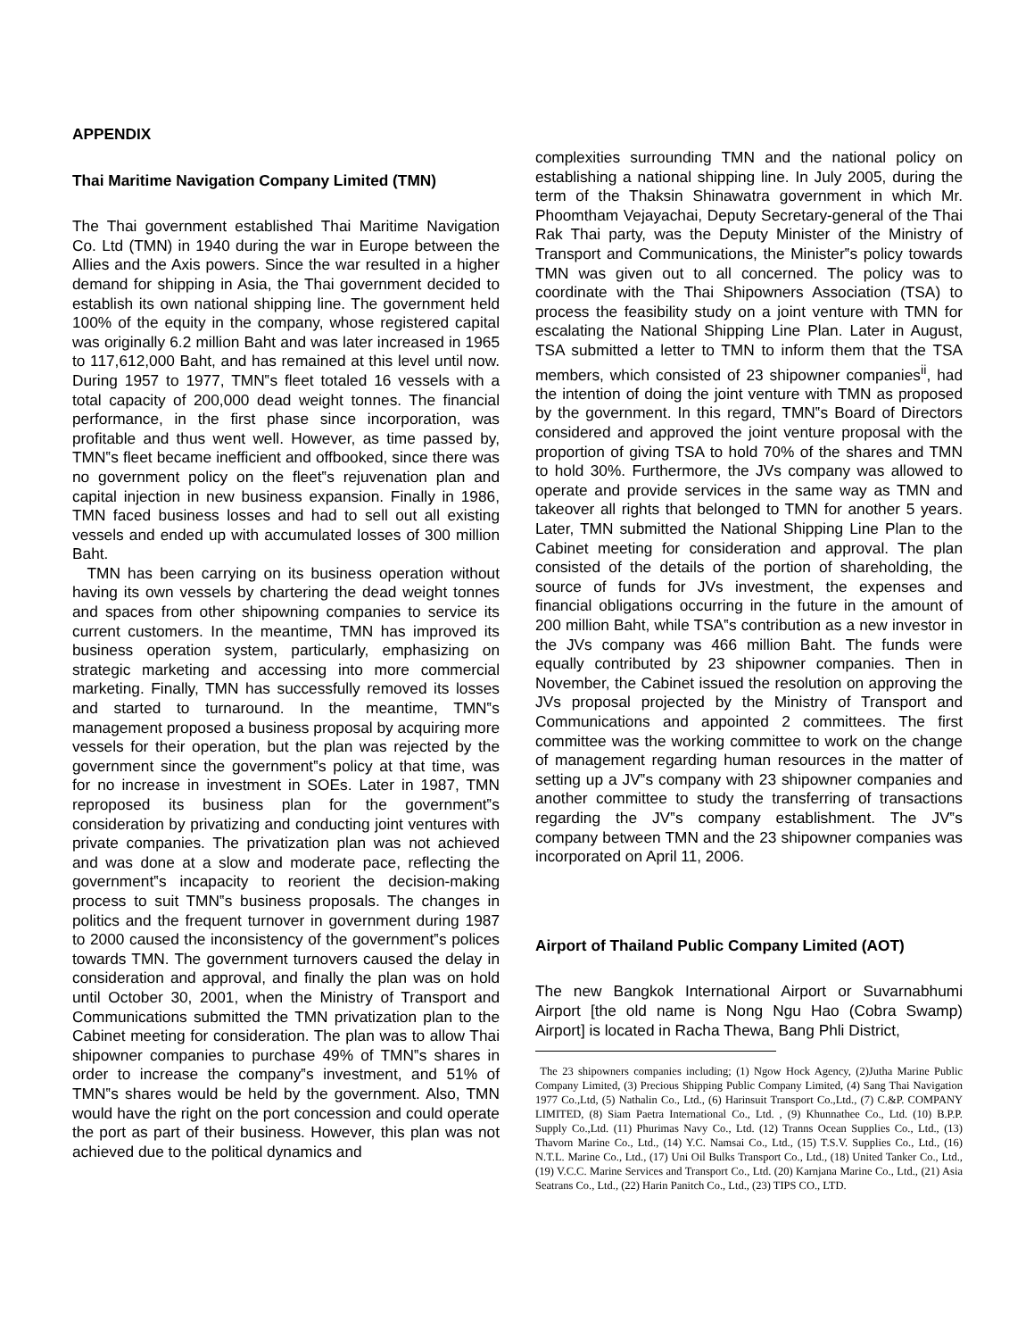APPENDIX
Thai Maritime Navigation Company Limited (TMN)
The Thai government established Thai Maritime Navigation Co. Ltd (TMN) in 1940 during the war in Europe between the Allies and the Axis powers. Since the war resulted in a higher demand for shipping in Asia, the Thai government decided to establish its own national shipping line. The government held 100% of the equity in the company, whose registered capital was originally 6.2 million Baht and was later increased in 1965 to 117,612,000 Baht, and has remained at this level until now. During 1957 to 1977, TMN‟s fleet totaled 16 vessels with a total capacity of 200,000 dead weight tonnes. The financial performance, in the first phase since incorporation, was profitable and thus went well. However, as time passed by, TMN‟s fleet became inefficient and offbooked, since there was no government policy on the fleet‟s rejuvenation plan and capital injection in new business expansion. Finally in 1986, TMN faced business losses and had to sell out all existing vessels and ended up with accumulated losses of 300 million Baht.
TMN has been carrying on its business operation without having its own vessels by chartering the dead weight tonnes and spaces from other shipowning companies to service its current customers. In the meantime, TMN has improved its business operation system, particularly, emphasizing on strategic marketing and accessing into more commercial marketing. Finally, TMN has successfully removed its losses and started to turnaround. In the meantime, TMN‟s management proposed a business proposal by acquiring more vessels for their operation, but the plan was rejected by the government since the government‟s policy at that time, was for no increase in investment in SOEs. Later in 1987, TMN reproposed its business plan for the government‟s consideration by privatizing and conducting joint ventures with private companies. The privatization plan was not achieved and was done at a slow and moderate pace, reflecting the government‟s incapacity to reorient the decision-making process to suit TMN‟s business proposals. The changes in politics and the frequent turnover in government during 1987 to 2000 caused the inconsistency of the government‟s polices towards TMN. The government turnovers caused the delay in consideration and approval, and finally the plan was on hold until October 30, 2001, when the Ministry of Transport and Communications submitted the TMN privatization plan to the Cabinet meeting for consideration. The plan was to allow Thai shipowner companies to purchase 49% of TMN‟s shares in order to increase the company‟s investment, and 51% of TMN‟s shares would be held by the government. Also, TMN would have the right on the port concession and could operate the port as part of their business. However, this plan was not achieved due to the political dynamics and
complexities surrounding TMN and the national policy on establishing a national shipping line. In July 2005, during the term of the Thaksin Shinawatra government in which Mr. Phoomtham Vejayachai, Deputy Secretary-general of the Thai Rak Thai party, was the Deputy Minister of the Ministry of Transport and Communications, the Minister‟s policy towards TMN was given out to all concerned. The policy was to coordinate with the Thai Shipowners Association (TSA) to process the feasibility study on a joint venture with TMN for escalating the National Shipping Line Plan. Later in August, TSA submitted a letter to TMN to inform them that the TSA members, which consisted of 23 shipowner companies<sup>ii</sup>, had the intention of doing the joint venture with TMN as proposed by the government. In this regard, TMN‟s Board of Directors considered and approved the joint venture proposal with the proportion of giving TSA to hold 70% of the shares and TMN to hold 30%. Furthermore, the JVs company was allowed to operate and provide services in the same way as TMN and takeover all rights that belonged to TMN for another 5 years. Later, TMN submitted the National Shipping Line Plan to the Cabinet meeting for consideration and approval. The plan consisted of the details of the portion of shareholding, the source of funds for JVs investment, the expenses and financial obligations occurring in the future in the amount of 200 million Baht, while TSA‟s contribution as a new investor in the JVs company was 466 million Baht. The funds were equally contributed by 23 shipowner companies. Then in November, the Cabinet issued the resolution on approving the JVs proposal projected by the Ministry of Transport and Communications and appointed 2 committees. The first committee was the working committee to work on the change of management regarding human resources in the matter of setting up a JV‟s company with 23 shipowner companies and another committee to study the transferring of transactions regarding the JV‟s company establishment. The JV‟s company between TMN and the 23 shipowner companies was incorporated on April 11, 2006.
Airport of Thailand Public Company Limited (AOT)
The new Bangkok International Airport or Suvarnabhumi Airport [the old name is Nong Ngu Hao (Cobra Swamp) Airport] is located in Racha Thewa, Bang Phli District,
The 23 shipowners companies including; (1) Ngow Hock Agency, (2)Jutha Marine Public Company Limited, (3) Precious Shipping Public Company Limited, (4) Sang Thai Navigation 1977 Co.,Ltd, (5) Nathalin Co., Ltd., (6) Harinsuit Transport Co.,Ltd., (7) C.&P. COMPANY LIMITED, (8) Siam Paetra International Co., Ltd. , (9) Khunnathee Co., Ltd. (10) B.P.P. Supply Co.,Ltd. (11) Phurimas Navy Co., Ltd. (12) Tranns Ocean Supplies Co., Ltd., (13) Thavorn Marine Co., Ltd., (14) Y.C. Namsai Co., Ltd., (15) T.S.V. Supplies Co., Ltd., (16) N.T.L. Marine Co., Ltd., (17) Uni Oil Bulks Transport Co., Ltd., (18) United Tanker Co., Ltd., (19) V.C.C. Marine Services and Transport Co., Ltd. (20) Karnjana Marine Co., Ltd., (21) Asia Seatrans Co., Ltd., (22) Harin Panitch Co., Ltd., (23) TIPS CO., LTD.